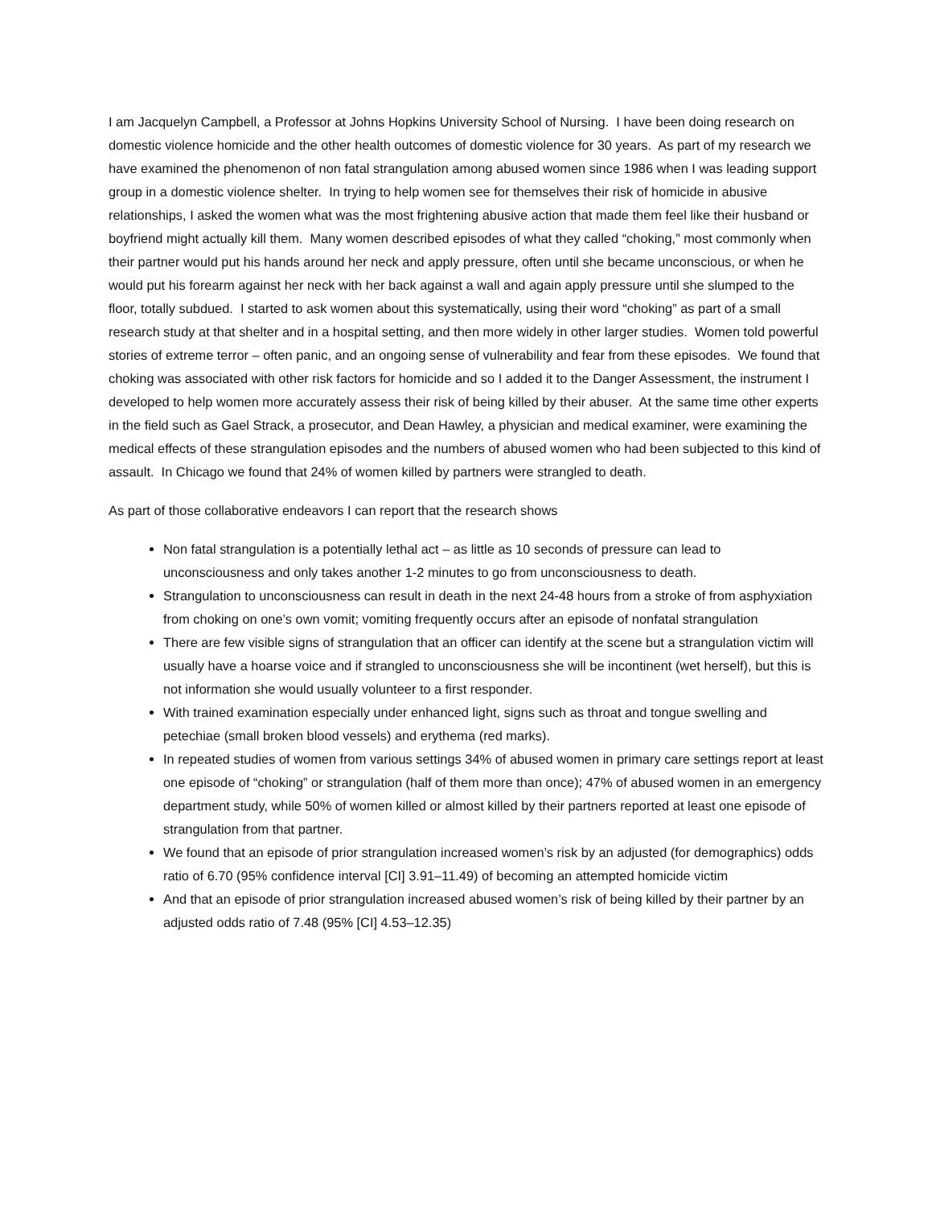I am Jacquelyn Campbell, a Professor at Johns Hopkins University School of Nursing. I have been doing research on domestic violence homicide and the other health outcomes of domestic violence for 30 years. As part of my research we have examined the phenomenon of non fatal strangulation among abused women since 1986 when I was leading support group in a domestic violence shelter. In trying to help women see for themselves their risk of homicide in abusive relationships, I asked the women what was the most frightening abusive action that made them feel like their husband or boyfriend might actually kill them. Many women described episodes of what they called “choking,” most commonly when their partner would put his hands around her neck and apply pressure, often until she became unconscious, or when he would put his forearm against her neck with her back against a wall and again apply pressure until she slumped to the floor, totally subdued. I started to ask women about this systematically, using their word “choking” as part of a small research study at that shelter and in a hospital setting, and then more widely in other larger studies. Women told powerful stories of extreme terror – often panic, and an ongoing sense of vulnerability and fear from these episodes. We found that choking was associated with other risk factors for homicide and so I added it to the Danger Assessment, the instrument I developed to help women more accurately assess their risk of being killed by their abuser. At the same time other experts in the field such as Gael Strack, a prosecutor, and Dean Hawley, a physician and medical examiner, were examining the medical effects of these strangulation episodes and the numbers of abused women who had been subjected to this kind of assault. In Chicago we found that 24% of women killed by partners were strangled to death.
As part of those collaborative endeavors I can report that the research shows
Non fatal strangulation is a potentially lethal act – as little as 10 seconds of pressure can lead to unconsciousness and only takes another 1-2 minutes to go from unconsciousness to death.
Strangulation to unconsciousness can result in death in the next 24-48 hours from a stroke of from asphyxiation from choking on one’s own vomit; vomiting frequently occurs after an episode of nonfatal strangulation
There are few visible signs of strangulation that an officer can identify at the scene but a strangulation victim will usually have a hoarse voice and if strangled to unconsciousness she will be incontinent (wet herself), but this is not information she would usually volunteer to a first responder.
With trained examination especially under enhanced light, signs such as throat and tongue swelling and petechiae (small broken blood vessels) and erythema (red marks).
In repeated studies of women from various settings 34% of abused women in primary care settings report at least one episode of “choking” or strangulation (half of them more than once); 47% of abused women in an emergency department study, while 50% of women killed or almost killed by their partners reported at least one episode of strangulation from that partner.
We found that an episode of prior strangulation increased women’s risk by an adjusted (for demographics) odds ratio of 6.70 (95% confidence interval [CI] 3.91–11.49) of becoming an attempted homicide victim
And that an episode of prior strangulation increased abused women’s risk of being killed by their partner by an adjusted odds ratio of 7.48 (95% [CI] 4.53–12.35)